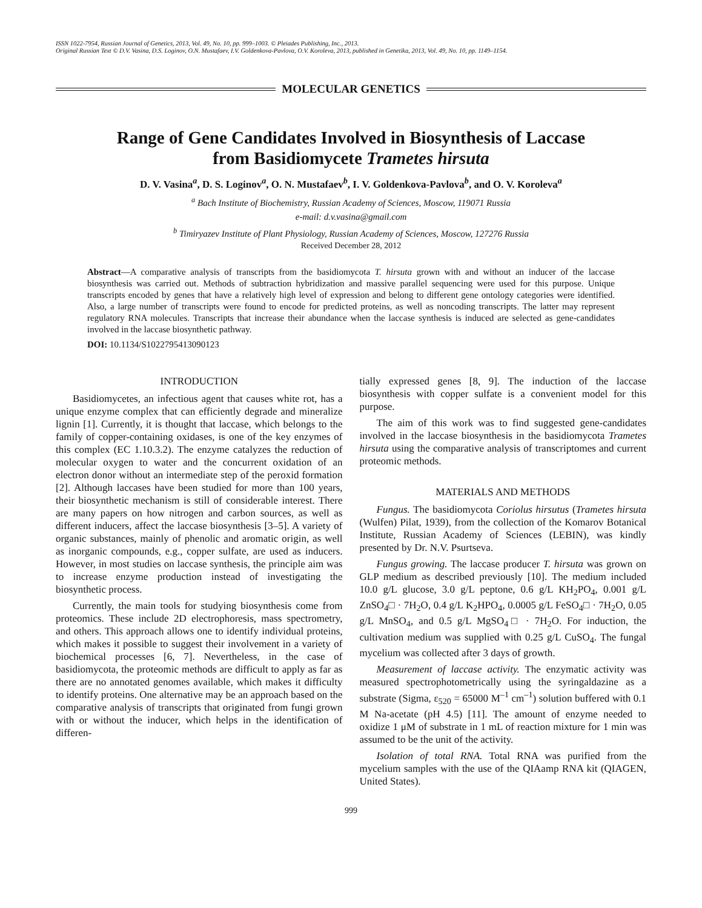ISSN 1022-7954, Russian Journal of Genetics, 2013, Vol. 49, No. 10, pp. 999–1003. © Pleiades Publishing, Inc., 2013.
Original Russian Text © D.V. Vasina, D.S. Loginov, O.N. Mustafaev, I.V. Goldenkova-Pavlova, O.V. Koroleva, 2013, published in Genetika, 2013, Vol. 49, No. 10, pp. 1149–1154.
MOLECULAR GENETICS
Range of Gene Candidates Involved in Biosynthesis of Laccase
from Basidiomycete Trametes hirsuta
D. V. Vasina<sup>a</sup>, D. S. Loginov<sup>a</sup>, O. N. Mustafaev<sup>b</sup>, I. V. Goldenkova-Pavlova<sup>b</sup>, and O. V. Koroleva<sup>a</sup>
<sup>a</sup> Bach Institute of Biochemistry, Russian Academy of Sciences, Moscow, 119071 Russia
e-mail: d.v.vasina@gmail.com
<sup>b</sup> Timiryazev Institute of Plant Physiology, Russian Academy of Sciences, Moscow, 127276 Russia
Received December 28, 2012
Abstract—A comparative analysis of transcripts from the basidiomycota T. hirsuta grown with and without an inducer of the laccase biosynthesis was carried out. Methods of subtraction hybridization and massive parallel sequencing were used for this purpose. Unique transcripts encoded by genes that have a relatively high level of expression and belong to different gene ontology categories were identified. Also, a large number of transcripts were found to encode for predicted proteins, as well as noncoding transcripts. The latter may represent regulatory RNA molecules. Transcripts that increase their abundance when the laccase synthesis is induced are selected as gene-candidates involved in the laccase biosynthetic pathway.
DOI: 10.1134/S1022795413090123
INTRODUCTION
Basidiomycetes, an infectious agent that causes white rot, has a unique enzyme complex that can efficiently degrade and mineralize lignin [1]. Currently, it is thought that laccase, which belongs to the family of copper-containing oxidases, is one of the key enzymes of this complex (EC 1.10.3.2). The enzyme catalyzes the reduction of molecular oxygen to water and the concurrent oxidation of an electron donor without an intermediate step of the peroxid formation [2]. Although laccases have been studied for more than 100 years, their biosynthetic mechanism is still of considerable interest. There are many papers on how nitrogen and carbon sources, as well as different inducers, affect the laccase biosynthesis [3–5]. A variety of organic substances, mainly of phenolic and aromatic origin, as well as inorganic compounds, e.g., copper sulfate, are used as inducers. However, in most studies on laccase synthesis, the principle aim was to increase enzyme production instead of investigating the biosynthetic process.
Currently, the main tools for studying biosynthesis come from proteomics. These include 2D electrophoresis, mass spectrometry, and others. This approach allows one to identify individual proteins, which makes it possible to suggest their involvement in a variety of biochemical processes [6, 7]. Nevertheless, in the case of basidiomycota, the proteomic methods are difficult to apply as far as there are no annotated genomes available, which makes it difficulty to identify proteins. One alternative may be an approach based on the comparative analysis of transcripts that originated from fungi grown with or without the inducer, which helps in the identification of differen-
tially expressed genes [8, 9]. The induction of the laccase biosynthesis with copper sulfate is a convenient model for this purpose.
The aim of this work was to find suggested gene-candidates involved in the laccase biosynthesis in the basidiomycota Trametes hirsuta using the comparative analysis of transcriptomes and current proteomic methods.
MATERIALS AND METHODS
Fungus. The basidiomycota Coriolus hirsutus (Trametes hirsuta (Wulfen) Pilat, 1939), from the collection of the Komarov Botanical Institute, Russian Academy of Sciences (LEBIN), was kindly presented by Dr. N.V. Psurtseva.
Fungus growing. The laccase producer T. hirsuta was grown on GLP medium as described previously [10]. The medium included 10.0 g/L glucose, 3.0 g/L peptone, 0.6 g/L KH<sub>2</sub>PO<sub>4</sub>, 0.001 g/L ZnSO<sub>4</sub>□ · 7H<sub>2</sub>O, 0.4 g/L K<sub>2</sub>HPO<sub>4</sub>, 0.0005 g/L FeSO<sub>4</sub>□ · 7H<sub>2</sub>O, 0.05 g/L MnSO<sub>4</sub>, and 0.5 g/L MgSO<sub>4</sub>□ · 7H<sub>2</sub>O. For induction, the cultivation medium was supplied with 0.25 g/L CuSO<sub>4</sub>. The fungal mycelium was collected after 3 days of growth.
Measurement of laccase activity. The enzymatic activity was measured spectrophotometrically using the syringaldazine as a substrate (Sigma, ε<sub>520</sub> = 65000 M<sup>–1</sup> cm<sup>–1</sup>) solution buffered with 0.1 M Na-acetate (pH 4.5) [11]. The amount of enzyme needed to oxidize 1 μM of substrate in 1 mL of reaction mixture for 1 min was assumed to be the unit of the activity.
Isolation of total RNA. Total RNA was purified from the mycelium samples with the use of the QIAamp RNA kit (QIAGEN, United States).
999